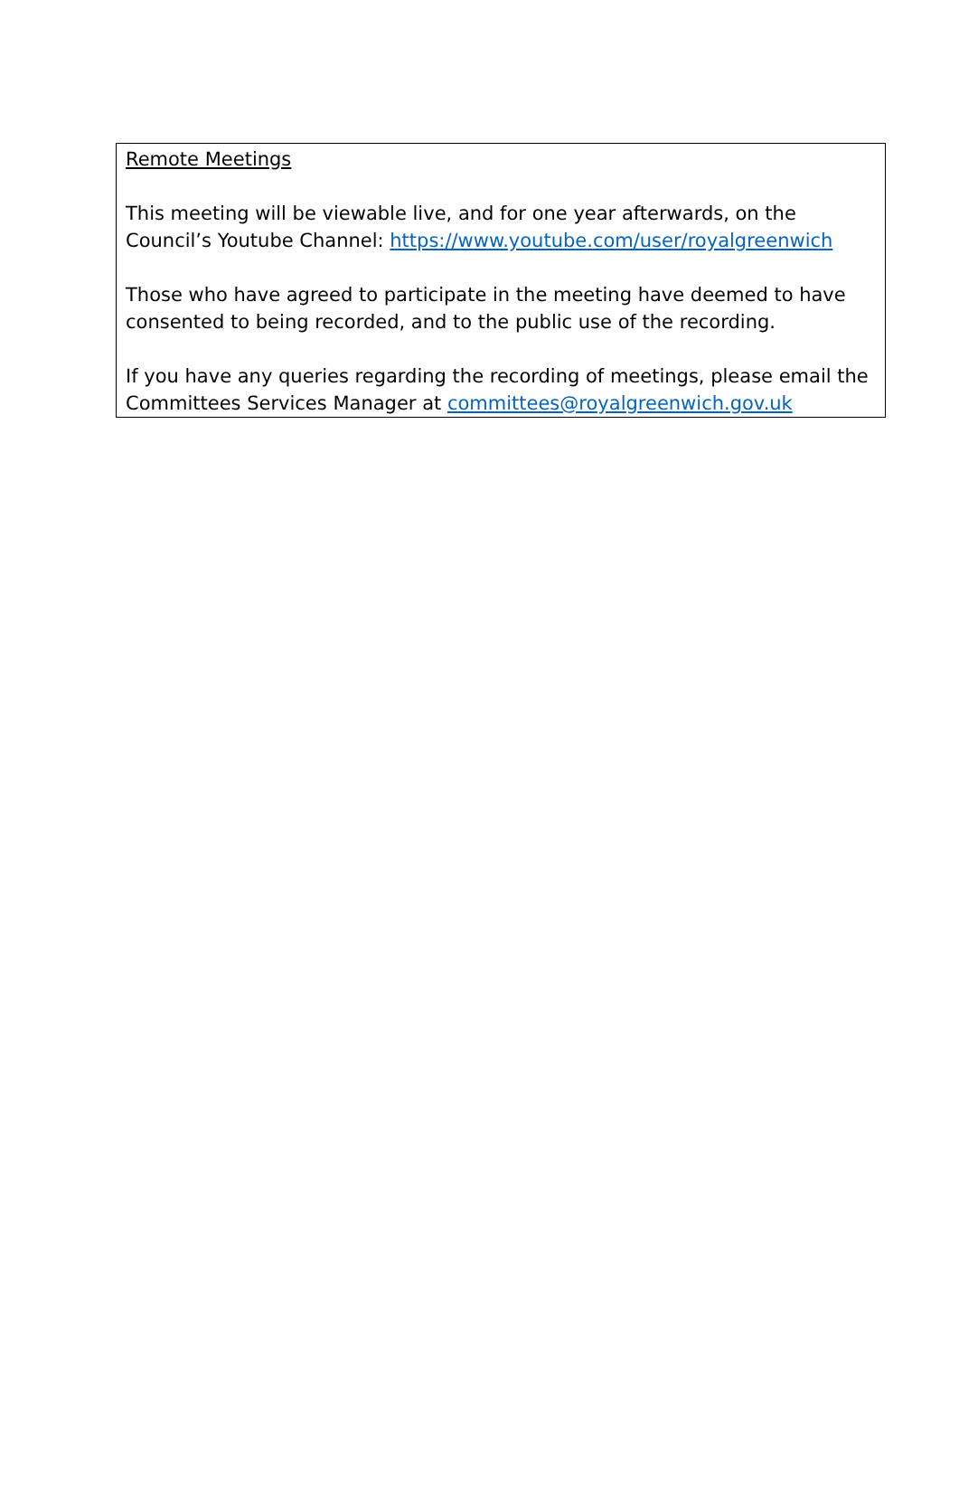Remote Meetings
This meeting will be viewable live, and for one year afterwards, on the Council’s Youtube Channel: https://www.youtube.com/user/royalgreenwich
Those who have agreed to participate in the meeting have deemed to have consented to being recorded, and to the public use of the recording.
If you have any queries regarding the recording of meetings, please email the Committees Services Manager at committees@royalgreenwich.gov.uk